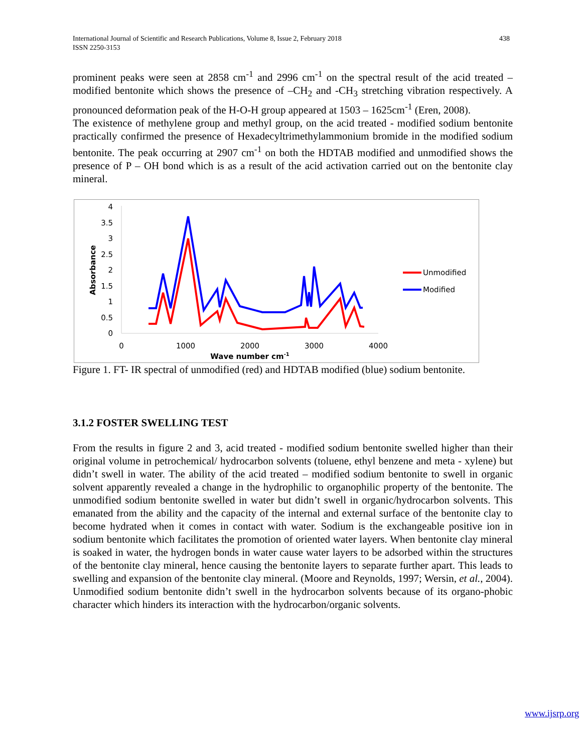International Journal of Scientific and Research Publications, Volume 8, Issue 2, February 2018
ISSN 2250-3153
438
prominent peaks were seen at 2858 cm<sup>-1</sup> and 2996 cm<sup>-1</sup> on the spectral result of the acid treated – modified bentonite which shows the presence of –CH<sub>2</sub> and -CH<sub>3</sub> stretching vibration respectively. A pronounced deformation peak of the H-O-H group appeared at 1503 – 1625cm<sup>-1</sup> (Eren, 2008).
The existence of methylene group and methyl group, on the acid treated - modified sodium bentonite practically confirmed the presence of Hexadecyltrimethylammonium bromide in the modified sodium bentonite. The peak occurring at 2907 cm<sup>-1</sup> on both the HDTAB modified and unmodified shows the presence of P – OH bond which is as a result of the acid activation carried out on the bentonite clay mineral.
4
3.5
3
2.5
2
1.5
1
0.5
0
0
1000
2000
3000
4000
Wave number cm-1
Absorbance
Unmodified
Modified
Figure 1. FT- IR spectral of unmodified (red) and HDTAB modified (blue) sodium bentonite.
3.1.2 FOSTER SWELLING TEST
From the results in figure 2 and 3, acid treated - modified sodium bentonite swelled higher than their original volume in petrochemical/ hydrocarbon solvents (toluene, ethyl benzene and meta - xylene) but didn’t swell in water. The ability of the acid treated – modified sodium bentonite to swell in organic solvent apparently revealed a change in the hydrophilic to organophilic property of the bentonite. The unmodified sodium bentonite swelled in water but didn’t swell in organic/hydrocarbon solvents. This emanated from the ability and the capacity of the internal and external surface of the bentonite clay to become hydrated when it comes in contact with water. Sodium is the exchangeable positive ion in sodium bentonite which facilitates the promotion of oriented water layers. When bentonite clay mineral is soaked in water, the hydrogen bonds in water cause water layers to be adsorbed within the structures of the bentonite clay mineral, hence causing the bentonite layers to separate further apart. This leads to swelling and expansion of the bentonite clay mineral. (Moore and Reynolds, 1997; Wersin, et al., 2004). Unmodified sodium bentonite didn’t swell in the hydrocarbon solvents because of its organo-phobic character which hinders its interaction with the hydrocarbon/organic solvents.
www.ijsrp.org